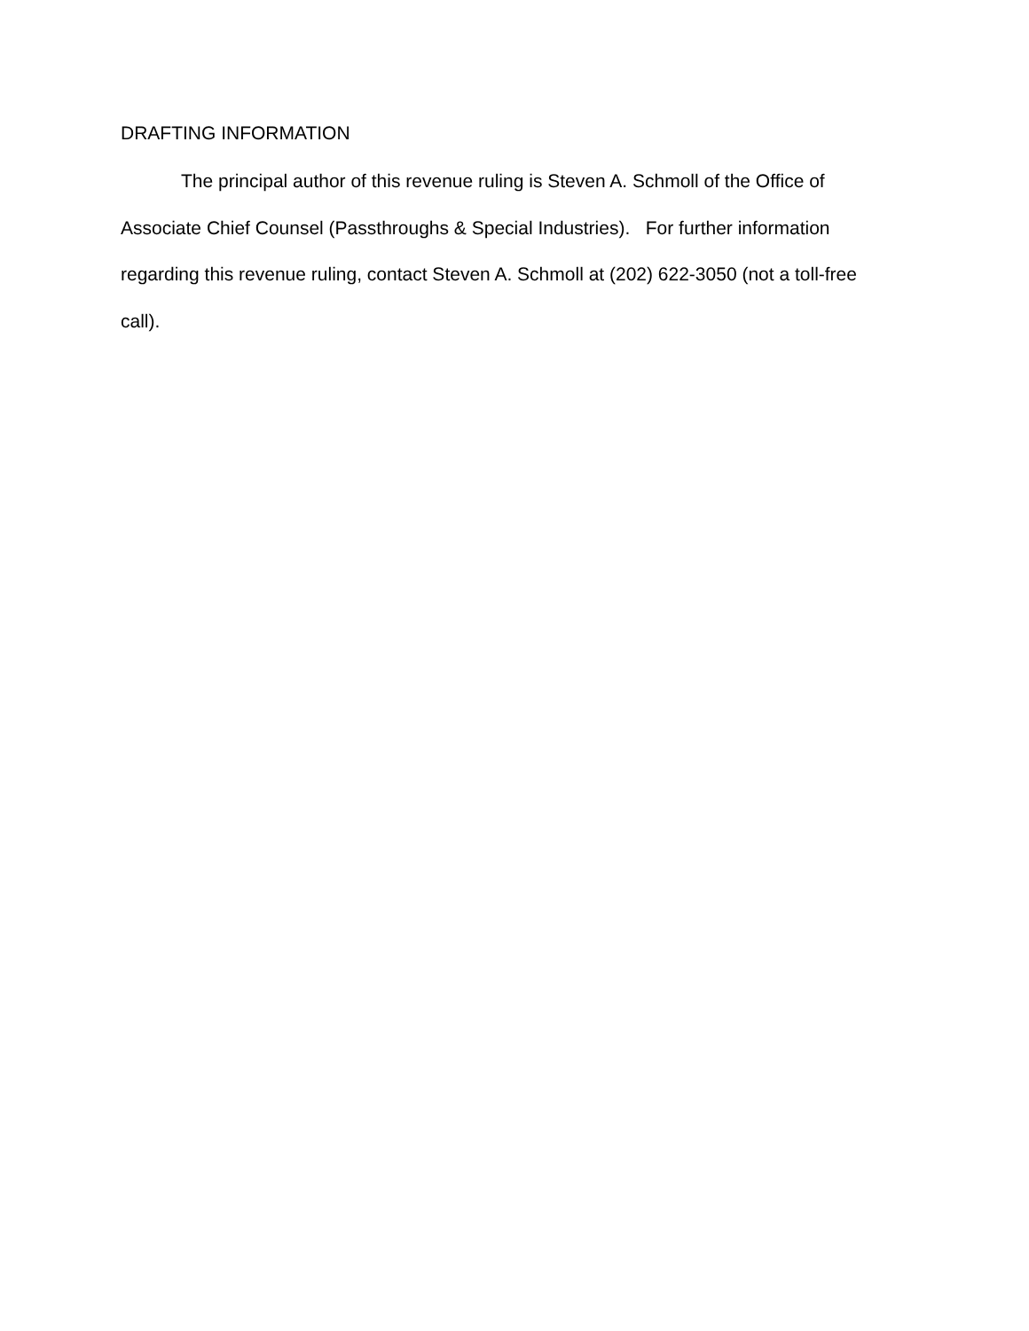DRAFTING INFORMATION
The principal author of this revenue ruling is Steven A. Schmoll of the Office of Associate Chief Counsel (Passthroughs & Special Industries). For further information regarding this revenue ruling, contact Steven A. Schmoll at (202) 622-3050 (not a toll-free call).